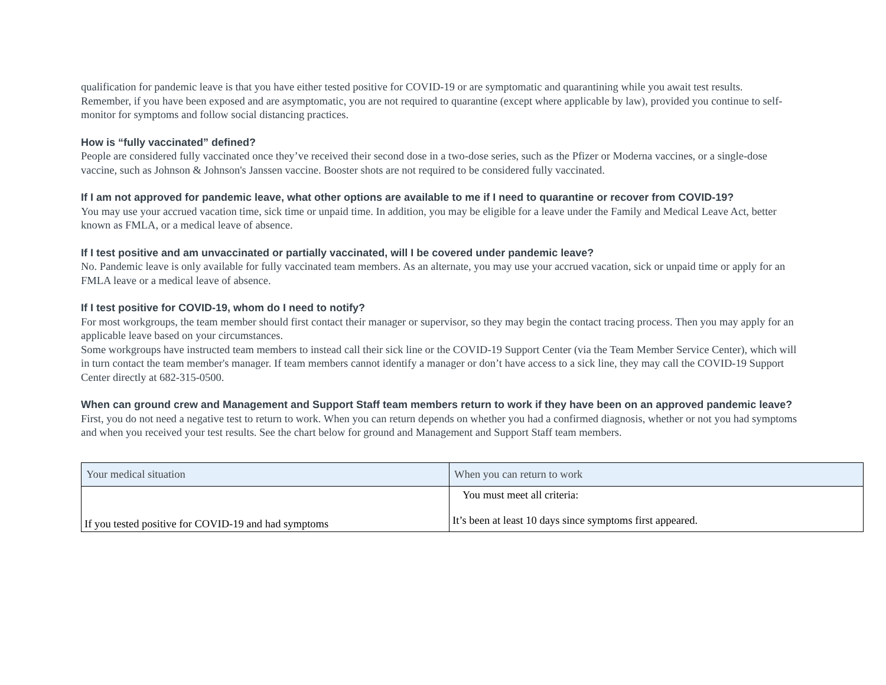qualification for pandemic leave is that you have either tested positive for COVID-19 or are symptomatic and quarantining while you await test results.
Remember, if you have been exposed and are asymptomatic, you are not required to quarantine (except where applicable by law), provided you continue to self-monitor for symptoms and follow social distancing practices.
How is “fully vaccinated” defined?
People are considered fully vaccinated once they’ve received their second dose in a two-dose series, such as the Pfizer or Moderna vaccines, or a single-dose vaccine, such as Johnson & Johnson's Janssen vaccine. Booster shots are not required to be considered fully vaccinated.
If I am not approved for pandemic leave, what other options are available to me if I need to quarantine or recover from COVID-19?
You may use your accrued vacation time, sick time or unpaid time. In addition, you may be eligible for a leave under the Family and Medical Leave Act, better known as FMLA, or a medical leave of absence.
If I test positive and am unvaccinated or partially vaccinated, will I be covered under pandemic leave?
No. Pandemic leave is only available for fully vaccinated team members. As an alternate, you may use your accrued vacation, sick or unpaid time or apply for an FMLA leave or a medical leave of absence.
If I test positive for COVID-19, whom do I need to notify?
For most workgroups, the team member should first contact their manager or supervisor, so they may begin the contact tracing process. Then you may apply for an applicable leave based on your circumstances.
Some workgroups have instructed team members to instead call their sick line or the COVID-19 Support Center (via the Team Member Service Center), which will in turn contact the team member's manager. If team members cannot identify a manager or don’t have access to a sick line, they may call the COVID-19 Support Center directly at 682-315-0500.
When can ground crew and Management and Support Staff team members return to work if they have been on an approved pandemic leave?
First, you do not need a negative test to return to work. When you can return depends on whether you had a confirmed diagnosis, whether or not you had symptoms and when you received your test results. See the chart below for ground and Management and Support Staff team members.
| Your medical situation | When you can return to work |
| --- | --- |
| If you tested positive for COVID-19 and had symptoms | You must meet all criteria: It’s been at least 10 days since symptoms first appeared. |